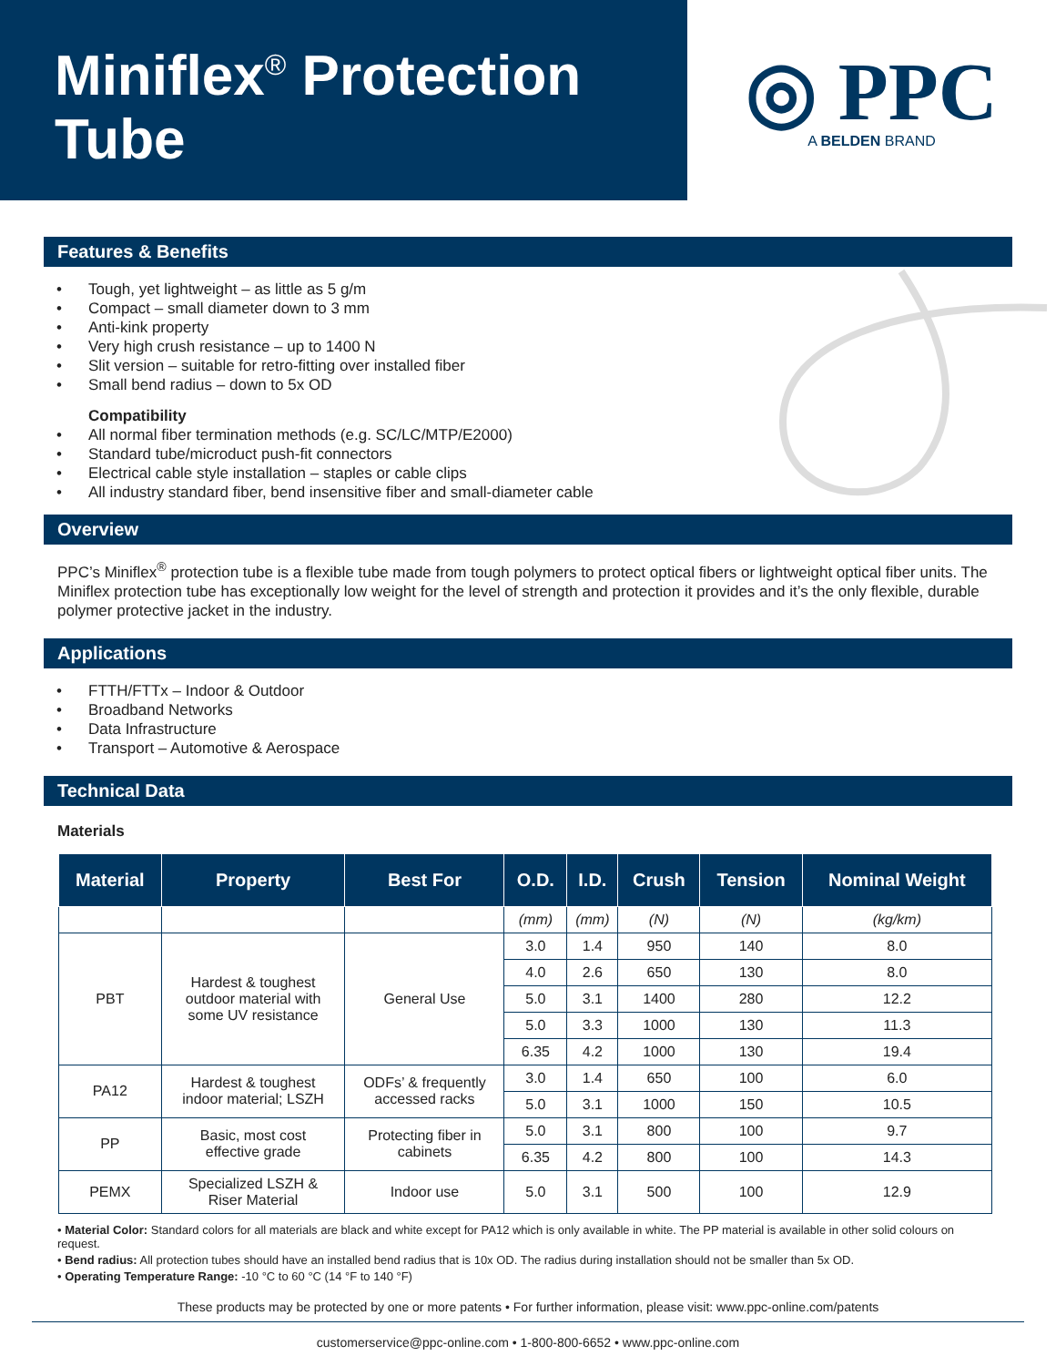Miniflex<sup>®</sup> Protection
Tube
◎ PPC
A BELDEN BRAND
Features & Benefits
Tough, yet lightweight – as little as 5 g/m
Compact – small diameter down to 3 mm
Anti-kink property
Very high crush resistance – up to 1400 N
Slit version – suitable for retro-fitting over installed fiber
Small bend radius – down to 5x OD
Compatibility
All normal fiber termination methods (e.g. SC/LC/MTP/E2000)
Standard tube/microduct push-fit connectors
Electrical cable style installation – staples or cable clips
All industry standard fiber, bend insensitive fiber and small-diameter cable
Overview
PPC’s Miniflex<sup>®</sup> protection tube is a flexible tube made from tough polymers to protect optical fibers or lightweight optical fiber units. The Miniflex protection tube has exceptionally low weight for the level of strength and protection it provides and it’s the only flexible, durable polymer protective jacket in the industry.
Applications
FTTH/FTTx – Indoor & Outdoor
Broadband Networks
Data Infrastructure
Transport – Automotive & Aerospace
Technical Data
Materials
| Material | Property | Best For | O.D. | I.D. | Crush | Tension | Nominal Weight |
| --- | --- | --- | --- | --- | --- | --- | --- |
| | | | (mm) | (mm) | (N) | (N) | (kg/km) |
| PBT | Hardest & toughest outdoor material with some UV resistance | General Use | 3.0 | 1.4 | 950 | 140 | 8.0 |
| | | | 4.0 | 2.6 | 650 | 130 | 8.0 |
| | | | 5.0 | 3.1 | 1400 | 280 | 12.2 |
| | | | 5.0 | 3.3 | 1000 | 130 | 11.3 |
| | | | 6.35 | 4.2 | 1000 | 130 | 19.4 |
| PA12 | Hardest & toughest indoor material; LSZH | ODFs’ & frequently accessed racks | 3.0 | 1.4 | 650 | 100 | 6.0 |
| | | | 5.0 | 3.1 | 1000 | 150 | 10.5 |
| PP | Basic, most cost effective grade | Protecting fiber in cabinets | 5.0 | 3.1 | 800 | 100 | 9.7 |
| | | | 6.35 | 4.2 | 800 | 100 | 14.3 |
| PEMX | Specialized LSZH & Riser Material | Indoor use | 5.0 | 3.1 | 500 | 100 | 12.9 |
• Material Color: Standard colors for all materials are black and white except for PA12 which is only available in white. The PP material is available in other solid colours on request.
• Bend radius: All protection tubes should have an installed bend radius that is 10x OD. The radius during installation should not be smaller than 5x OD.
• Operating Temperature Range: -10 °C to 60 °C (14 °F to 140 °F)
These products may be protected by one or more patents • For further information, please visit: www.ppc-online.com/patents
customerservice@ppc-online.com • 1-800-800-6652 • www.ppc-online.com